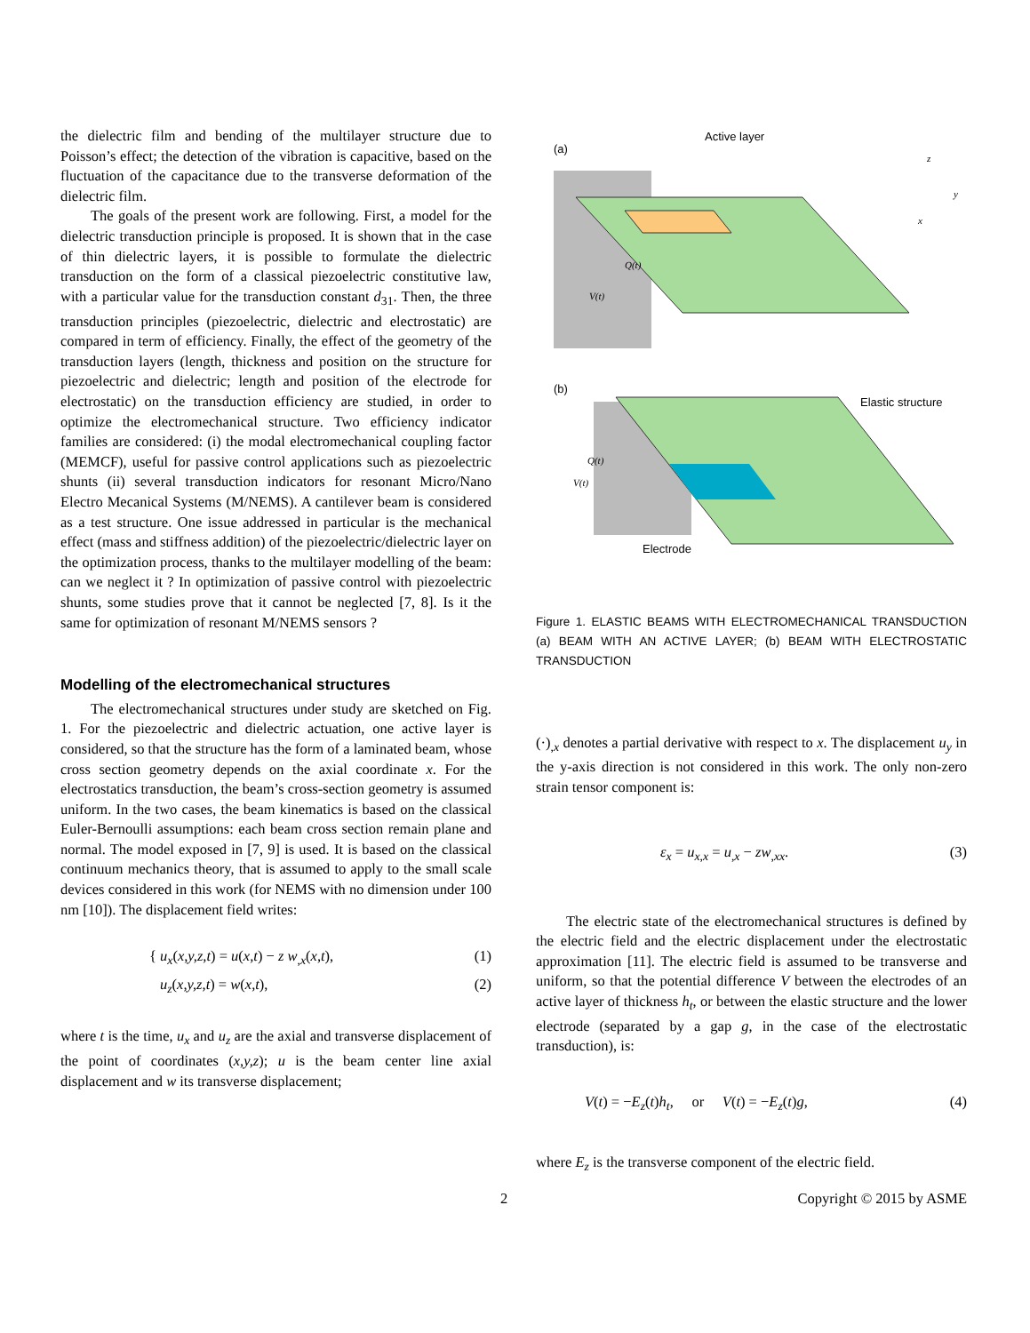the dielectric film and bending of the multilayer structure due to Poisson’s effect; the detection of the vibration is capacitive, based on the fluctuation of the capacitance due to the transverse deformation of the dielectric film.
The goals of the present work are following. First, a model for the dielectric transduction principle is proposed. It is shown that in the case of thin dielectric layers, it is possible to formulate the dielectric transduction on the form of a classical piezoelectric constitutive law, with a particular value for the transduction constant d<sub>31</sub>. Then, the three transduction principles (piezoelectric, dielectric and electrostatic) are compared in term of efficiency. Finally, the effect of the geometry of the transduction layers (length, thickness and position on the structure for piezoelectric and dielectric; length and position of the electrode for electrostatic) on the transduction efficiency are studied, in order to optimize the electromechanical structure. Two efficiency indicator families are considered: (i) the modal electromechanical coupling factor (MEMCF), useful for passive control applications such as piezoelectric shunts (ii) several transduction indicators for resonant Micro/Nano Electro Mecanical Systems (M/NEMS). A cantilever beam is considered as a test structure. One issue addressed in particular is the mechanical effect (mass and stiffness addition) of the piezoelectric/dielectric layer on the optimization process, thanks to the multilayer modelling of the beam: can we neglect it ? In optimization of passive control with piezoelectric shunts, some studies prove that it cannot be neglected [7, 8]. Is it the same for optimization of resonant M/NEMS sensors ?
Modelling of the electromechanical structures
The electromechanical structures under study are sketched on Fig. 1. For the piezoelectric and dielectric actuation, one active layer is considered, so that the structure has the form of a laminated beam, whose cross section geometry depends on the axial coordinate x. For the electrostatics transduction, the beam’s cross-section geometry is assumed uniform. In the two cases, the beam kinematics is based on the classical Euler-Bernoulli assumptions: each beam cross section remain plane and normal. The model exposed in [7, 9] is used. It is based on the classical continuum mechanics theory, that is assumed to apply to the small scale devices considered in this work (for NEMS with no dimension under 100 nm [10]). The displacement field writes:
{ u<sub>x</sub>(x,y,z,t) = u(x,t) − z w<sub>,x</sub>(x,t), (1)
u<sub>z</sub>(x,y,z,t) = w(x,t), (2)
where t is the time, u<sub>x</sub> and u<sub>z</sub> are the axial and transverse displacement of the point of coordinates (x,y,z); u is the beam center line axial displacement and w its transverse displacement;
(a)
Active layer
(b)
Elastic structure
Electrode
Q(t)
V(t)
Q(t)
V(t)
z
y
x
Figure 1. ELASTIC BEAMS WITH ELECTROMECHANICAL TRANSDUCTION (a) BEAM WITH AN ACTIVE LAYER; (b) BEAM WITH ELECTROSTATIC TRANSDUCTION
(·)<sub>,x</sub> denotes a partial derivative with respect to x. The displacement u<sub>y</sub> in the y-axis direction is not considered in this work. The only non-zero strain tensor component is:
ε<sub>x</sub> = u<sub>x,x</sub> = u<sub>,x</sub> − zw<sub>,xx</sub>. (3)
The electric state of the electromechanical structures is defined by the electric field and the electric displacement under the electrostatic approximation [11]. The electric field is assumed to be transverse and uniform, so that the potential difference V between the electrodes of an active layer of thickness h<sub>t</sub>, or between the elastic structure and the lower electrode (separated by a gap g, in the case of the electrostatic transduction), is:
V(t) = −E<sub>z</sub>(t)h<sub>t</sub>, or V(t) = −E<sub>z</sub>(t)g, (4)
where E<sub>z</sub> is the transverse component of the electric field.
2 Copyright © 2015 by ASME